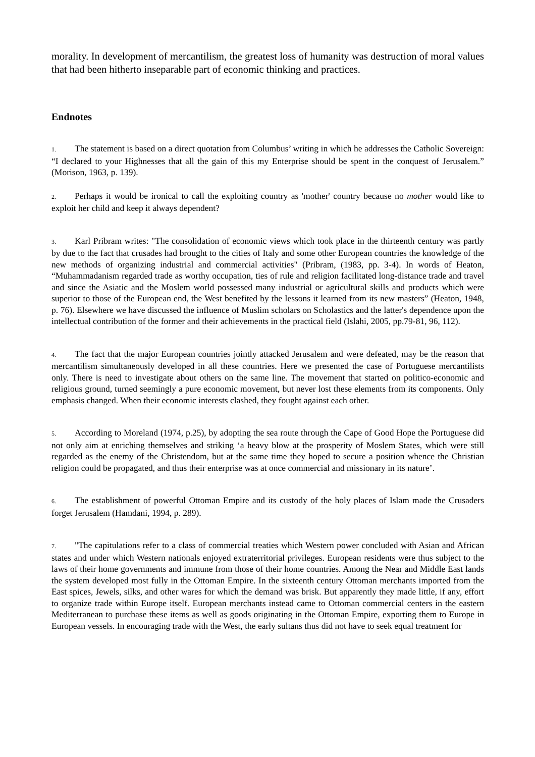morality. In development of mercantilism, the greatest loss of humanity was destruction of moral values that had been hitherto inseparable part of economic thinking and practices.
Endnotes
1. The statement is based on a direct quotation from Columbus’ writing in which he addresses the Catholic Sovereign: “I declared to your Highnesses that all the gain of this my Enterprise should be spent in the conquest of Jerusalem.” (Morison, 1963, p. 139).
2. Perhaps it would be ironical to call the exploiting country as 'mother' country because no mother would like to exploit her child and keep it always dependent?
3. Karl Pribram writes: "The consolidation of economic views which took place in the thirteenth century was partly by due to the fact that crusades had brought to the cities of Italy and some other European countries the knowledge of the new methods of organizing industrial and commercial activities" (Pribram, (1983, pp. 3-4). In words of Heaton, “Muhammadanism regarded trade as worthy occupation, ties of rule and religion facilitated long-distance trade and travel and since the Asiatic and the Moslem world possessed many industrial or agricultural skills and products which were superior to those of the European end, the West benefited by the lessons it learned from its new masters” (Heaton, 1948, p. 76). Elsewhere we have discussed the influence of Muslim scholars on Scholastics and the latter's dependence upon the intellectual contribution of the former and their achievements in the practical field (Islahi, 2005, pp.79-81, 96, 112).
4. The fact that the major European countries jointly attacked Jerusalem and were defeated, may be the reason that mercantilism simultaneously developed in all these countries. Here we presented the case of Portuguese mercantilists only. There is need to investigate about others on the same line. The movement that started on politico-economic and religious ground, turned seemingly a pure economic movement, but never lost these elements from its components. Only emphasis changed. When their economic interests clashed, they fought against each other.
5. According to Moreland (1974, p.25), by adopting the sea route through the Cape of Good Hope the Portuguese did not only aim at enriching themselves and striking ‘a heavy blow at the prosperity of Moslem States, which were still regarded as the enemy of the Christendom, but at the same time they hoped to secure a position whence the Christian religion could be propagated, and thus their enterprise was at once commercial and missionary in its nature’.
6. The establishment of powerful Ottoman Empire and its custody of the holy places of Islam made the Crusaders forget Jerusalem (Hamdani, 1994, p. 289).
7. "The capitulations refer to a class of commercial treaties which Western power concluded with Asian and African states and under which Western nationals enjoyed extraterritorial privileges. European residents were thus subject to the laws of their home governments and immune from those of their home countries. Among the Near and Middle East lands the system developed most fully in the Ottoman Empire. In the sixteenth century Ottoman merchants imported from the East spices, Jewels, silks, and other wares for which the demand was brisk. But apparently they made little, if any, effort to organize trade within Europe itself. European merchants instead came to Ottoman commercial centers in the eastern Mediterranean to purchase these items as well as goods originating in the Ottoman Empire, exporting them to Europe in European vessels. In encouraging trade with the West, the early sultans thus did not have to seek equal treatment for